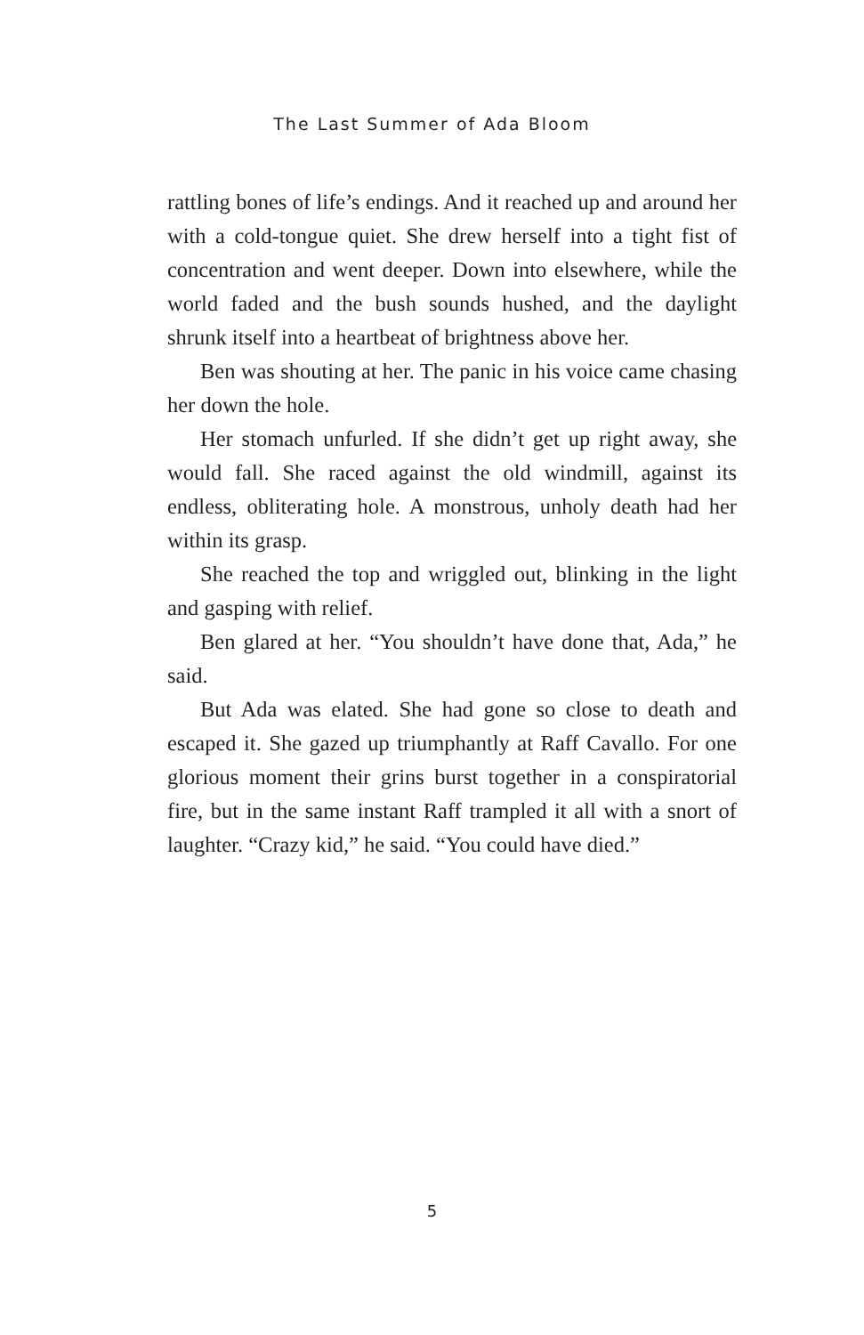The Last Summer of Ada Bloom
rattling bones of life’s endings. And it reached up and around her with a cold-tongue quiet. She drew herself into a tight fist of concentration and went deeper. Down into elsewhere, while the world faded and the bush sounds hushed, and the daylight shrunk itself into a heartbeat of brightness above her.
Ben was shouting at her. The panic in his voice came chasing her down the hole.
Her stomach unfurled. If she didn’t get up right away, she would fall. She raced against the old windmill, against its endless, obliterating hole. A monstrous, unholy death had her within its grasp.
She reached the top and wriggled out, blinking in the light and gasping with relief.
Ben glared at her. “You shouldn’t have done that, Ada,” he said.
But Ada was elated. She had gone so close to death and escaped it. She gazed up triumphantly at Raff Cavallo. For one glorious moment their grins burst together in a conspiratorial fire, but in the same instant Raff trampled it all with a snort of laughter. “Crazy kid,” he said. “You could have died.”
5